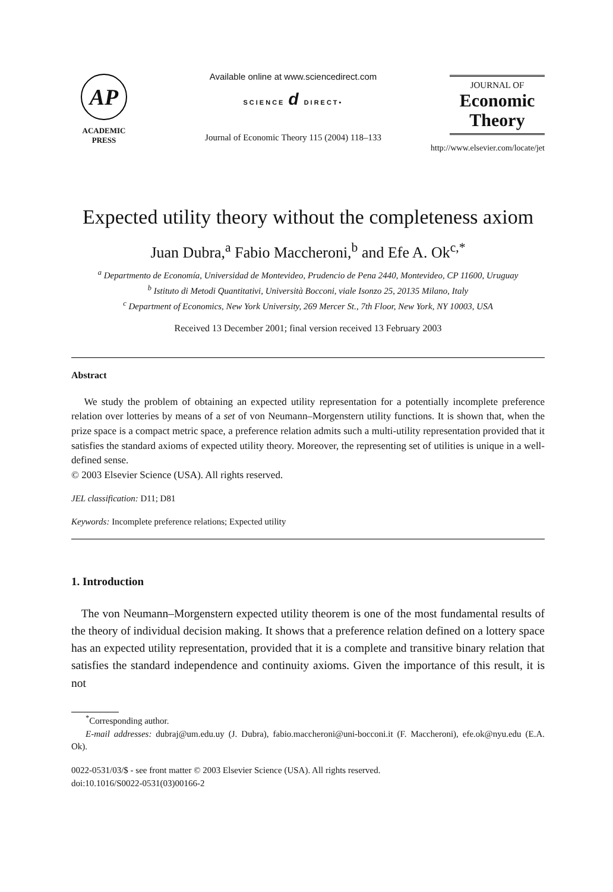AP
ACADEMIC
PRESS
Available online at www.sciencedirect.com
SCIENCE d DIRECT•
Journal of Economic Theory 115 (2004) 118–133
JOURNAL OF
Economic
Theory
http://www.elsevier.com/locate/jet
Expected utility theory without the completeness axiom
Juan Dubra,<sup>a</sup> Fabio Maccheroni,<sup>b</sup> and Efe A. Ok<sup>c,*</sup>
<sup>a</sup> Departmento de Economía, Universidad de Montevideo, Prudencio de Pena 2440, Montevideo, CP 11600, Uruguay
<sup>b</sup> Istituto di Metodi Quantitativi, Università Bocconi, viale Isonzo 25, 20135 Milano, Italy
<sup>c</sup> Department of Economics, New York University, 269 Mercer St., 7th Floor, New York, NY 10003, USA
Received 13 December 2001; final version received 13 February 2003
Abstract
We study the problem of obtaining an expected utility representation for a potentially incomplete preference relation over lotteries by means of a set of von Neumann–Morgenstern utility functions. It is shown that, when the prize space is a compact metric space, a preference relation admits such a multi-utility representation provided that it satisfies the standard axioms of expected utility theory. Moreover, the representing set of utilities is unique in a well-defined sense.
© 2003 Elsevier Science (USA). All rights reserved.
JEL classification: D11; D81
Keywords: Incomplete preference relations; Expected utility
1. Introduction
The von Neumann–Morgenstern expected utility theorem is one of the most fundamental results of the theory of individual decision making. It shows that a preference relation defined on a lottery space has an expected utility representation, provided that it is a complete and transitive binary relation that satisfies the standard independence and continuity axioms. Given the importance of this result, it is not
<sup>*</sup> Corresponding author.
E-mail addresses: dubraj@um.edu.uy (J. Dubra), fabio.maccheroni@uni-bocconi.it (F. Maccheroni), efe.ok@nyu.edu (E.A. Ok).
0022-0531/03/$ - see front matter © 2003 Elsevier Science (USA). All rights reserved.
doi:10.1016/S0022-0531(03)00166-2